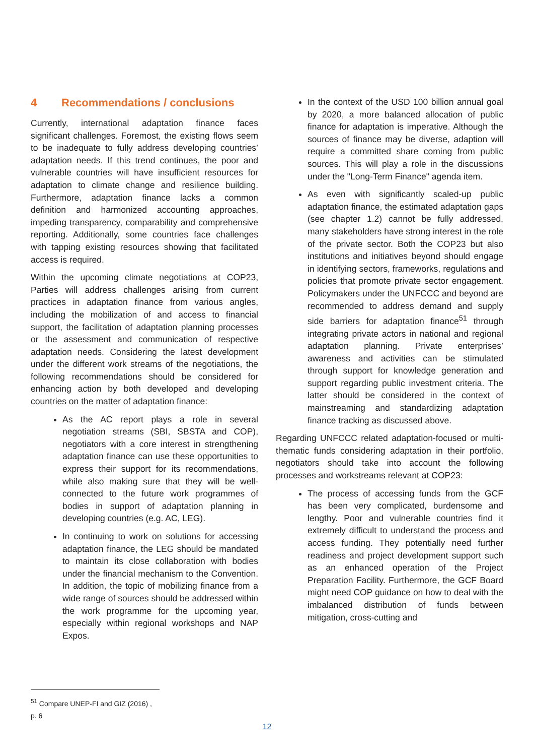4 Recommendations / conclusions
Currently, international adaptation finance faces significant challenges. Foremost, the existing flows seem to be inadequate to fully address developing countries’ adaptation needs. If this trend continues, the poor and vulnerable countries will have insufficient resources for adaptation to climate change and resilience building. Furthermore, adaptation finance lacks a common definition and harmonized accounting approaches, impeding transparency, comparability and comprehensive reporting. Additionally, some countries face challenges with tapping existing resources showing that facilitated access is required.
Within the upcoming climate negotiations at COP23, Parties will address challenges arising from current practices in adaptation finance from various angles, including the mobilization of and access to financial support, the facilitation of adaptation planning processes or the assessment and communication of respective adaptation needs. Considering the latest development under the different work streams of the negotiations, the following recommendations should be considered for enhancing action by both developed and developing countries on the matter of adaptation finance:
As the AC report plays a role in several negotiation streams (SBI, SBSTA and COP), negotiators with a core interest in strengthening adaptation finance can use these opportunities to express their support for its recommendations, while also making sure that they will be well-connected to the future work programmes of bodies in support of adaptation planning in developing countries (e.g. AC, LEG).
In continuing to work on solutions for accessing adaptation finance, the LEG should be mandated to maintain its close collaboration with bodies under the financial mechanism to the Convention. In addition, the topic of mobilizing finance from a wide range of sources should be addressed within the work programme for the upcoming year, especially within regional workshops and NAP Expos.
In the context of the USD 100 billion annual goal by 2020, a more balanced allocation of public finance for adaptation is imperative. Although the sources of finance may be diverse, adaption will require a committed share coming from public sources. This will play a role in the discussions under the "Long-Term Finance" agenda item.
As even with significantly scaled-up public adaptation finance, the estimated adaptation gaps (see chapter 1.2) cannot be fully addressed, many stakeholders have strong interest in the role of the private sector. Both the COP23 but also institutions and initiatives beyond should engage in identifying sectors, frameworks, regulations and policies that promote private sector engagement. Policymakers under the UNFCCC and beyond are recommended to address demand and supply side barriers for adaptation finance<sup>51</sup> through integrating private actors in national and regional adaptation planning. Private enterprises’ awareness and activities can be stimulated through support for knowledge generation and support regarding public investment criteria. The latter should be considered in the context of mainstreaming and standardizing adaptation finance tracking as discussed above.
Regarding UNFCCC related adaptation-focused or multi-thematic funds considering adaptation in their portfolio, negotiators should take into account the following processes and workstreams relevant at COP23:
The process of accessing funds from the GCF has been very complicated, burdensome and lengthy. Poor and vulnerable countries find it extremely difficult to understand the process and access funding. They potentially need further readiness and project development support such as an enhanced operation of the Project Preparation Facility. Furthermore, the GCF Board might need COP guidance on how to deal with the imbalanced distribution of funds between mitigation, cross-cutting and
<sup>51</sup> Compare UNEP-FI and GIZ (2016) , p. 6
12